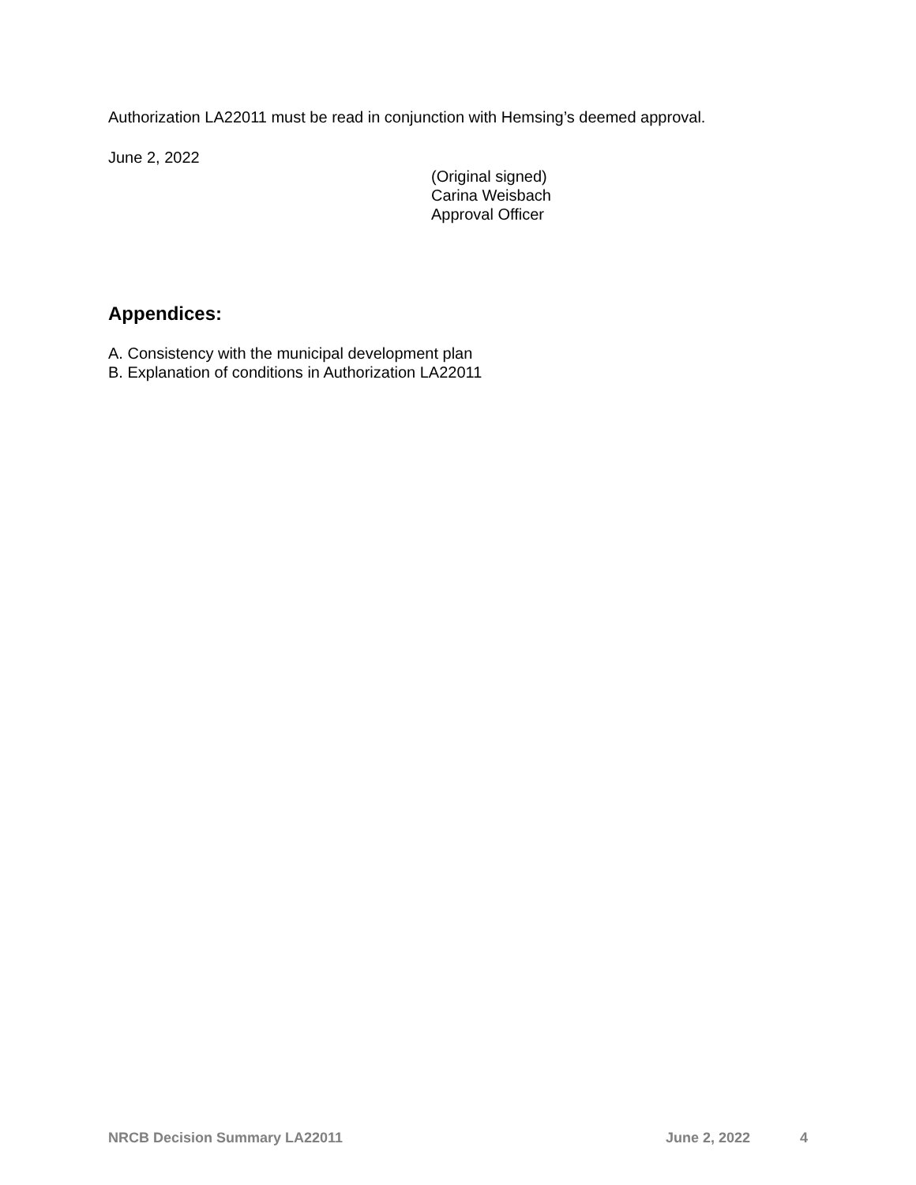Authorization LA22011 must be read in conjunction with Hemsing’s deemed approval.
June 2, 2022
(Original signed)
Carina Weisbach
Approval Officer
Appendices:
A. Consistency with the municipal development plan
B. Explanation of conditions in Authorization LA22011
NRCB Decision Summary LA22011 June 2, 2022 4